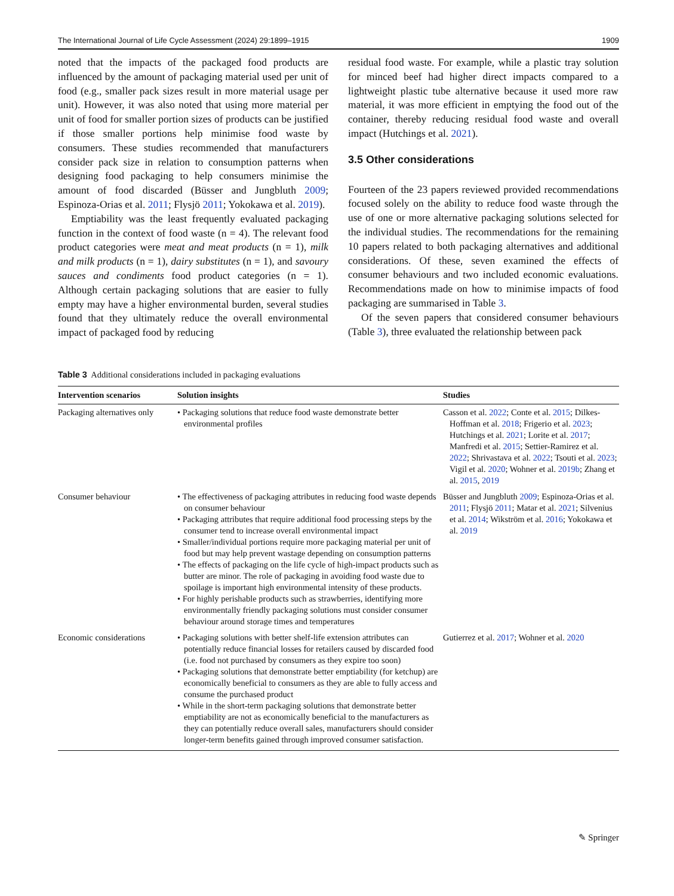The International Journal of Life Cycle Assessment (2024) 29:1899–1915 1909
noted that the impacts of the packaged food products are influenced by the amount of packaging material used per unit of food (e.g., smaller pack sizes result in more material usage per unit). However, it was also noted that using more material per unit of food for smaller portion sizes of products can be justified if those smaller portions help minimise food waste by consumers. These studies recommended that manufacturers consider pack size in relation to consumption patterns when designing food packaging to help consumers minimise the amount of food discarded (Büsser and Jungbluth 2009; Espinoza-Orias et al. 2011; Flysjö 2011; Yokokawa et al. 2019).
Emptiability was the least frequently evaluated packaging function in the context of food waste (n = 4). The relevant food product categories were meat and meat products (n = 1), milk and milk products (n = 1), dairy substitutes (n = 1), and savoury sauces and condiments food product categories (n = 1). Although certain packaging solutions that are easier to fully empty may have a higher environmental burden, several studies found that they ultimately reduce the overall environmental impact of packaged food by reducing
residual food waste. For example, while a plastic tray solution for minced beef had higher direct impacts compared to a lightweight plastic tube alternative because it used more raw material, it was more efficient in emptying the food out of the container, thereby reducing residual food waste and overall impact (Hutchings et al. 2021).
3.5 Other considerations
Fourteen of the 23 papers reviewed provided recommendations focused solely on the ability to reduce food waste through the use of one or more alternative packaging solutions selected for the individual studies. The recommendations for the remaining 10 papers related to both packaging alternatives and additional considerations. Of these, seven examined the effects of consumer behaviours and two included economic evaluations. Recommendations made on how to minimise impacts of food packaging are summarised in Table 3.
Of the seven papers that considered consumer behaviours (Table 3), three evaluated the relationship between pack
Table 3 Additional considerations included in packaging evaluations
| Intervention scenarios | Solution insights | Studies |
| --- | --- | --- |
| Packaging alternatives only | • Packaging solutions that reduce food waste demonstrate better environmental profiles | Casson et al. 2022 ; Conte et al. 2015 ; Dilkes-Hoffman et al. 2018 ; Frigerio et al. 2023 ; Hutchings et al. 2021 ; Lorite et al. 2017 ; Manfredi et al. 2015 ; Settier-Ramirez et al. 2022 ; Shrivastava et al. 2022 ; Tsouti et al. 2023 ; Vigil et al. 2020 ; Wohner et al. 2019b ; Zhang et al. 2015 , 2019 |
| Consumer behaviour | • The effectiveness of packaging attributes in reducing food waste depends on consumer behaviour • Packaging attributes that require additional food processing steps by the consumer tend to increase overall environmental impact • Smaller/individual portions require more packaging material per unit of food but may help prevent wastage depending on consumption patterns • The effects of packaging on the life cycle of high-impact products such as butter are minor. The role of packaging in avoiding food waste due to spoilage is important high environmental intensity of these products. • For highly perishable products such as strawberries, identifying more environmentally friendly packaging solutions must consider consumer behaviour around storage times and temperatures | Büsser and Jungbluth 2009 ; Espinoza-Orias et al. 2011 ; Flysjö 2011 ; Matar et al. 2021 ; Silvenius et al. 2014 ; Wikström et al. 2016 ; Yokokawa et al. 2019 |
| Economic considerations | • Packaging solutions with better shelf-life extension attributes can potentially reduce financial losses for retailers caused by discarded food (i.e. food not purchased by consumers as they expire too soon) • Packaging solutions that demonstrate better emptiability (for ketchup) are economically beneficial to consumers as they are able to fully access and consume the purchased product • While in the short-term packaging solutions that demonstrate better emptiability are not as economically beneficial to the manufacturers as they can potentially reduce overall sales, manufacturers should consider longer-term benefits gained through improved consumer satisfaction. | Gutierrez et al. 2017 ; Wohner et al. 2020 |
✎ Springer